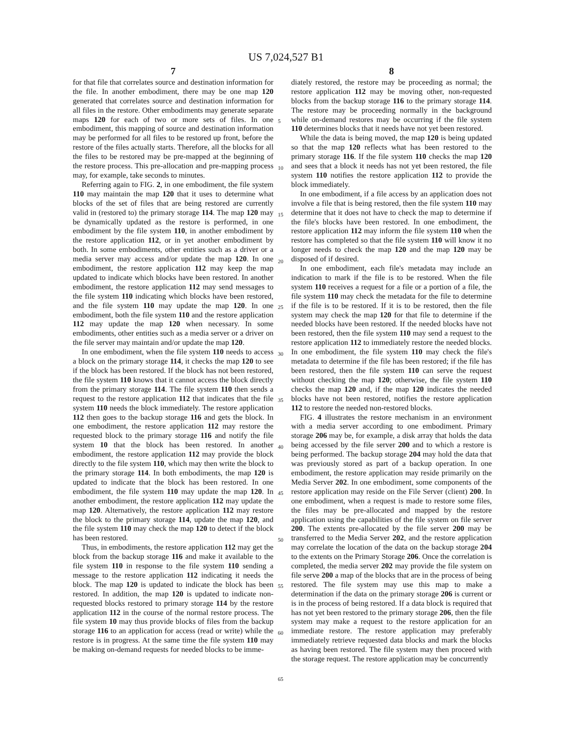US 7,024,527 B1
7
for that file that correlates source and destination information for the file. In another embodiment, there may be one map 120 generated that correlates source and destination information for all files in the restore. Other embodiments may generate separate maps 120 for each of two or more sets of files. In one embodiment, this mapping of source and destination information may be performed for all files to be restored up front, before the restore of the files actually starts. Therefore, all the blocks for all the files to be restored may be pre-mapped at the beginning of the restore process. This pre-allocation and pre-mapping process may, for example, take seconds to minutes.
Referring again to FIG. 2, in one embodiment, the file system 110 may maintain the map 120 that it uses to determine what blocks of the set of files that are being restored are currently valid in (restored to) the primary storage 114. The map 120 may be dynamically updated as the restore is performed, in one embodiment by the file system 110, in another embodiment by the restore application 112, or in yet another embodiment by both. In some embodiments, other entities such as a driver or a media server may access and/or update the map 120. In one embodiment, the restore application 112 may keep the map updated to indicate which blocks have been restored. In another embodiment, the restore application 112 may send messages to the file system 110 indicating which blocks have been restored, and the file system 110 may update the map 120. In one embodiment, both the file system 110 and the restore application 112 may update the map 120 when necessary. In some embodiments, other entities such as a media server or a driver on the file server may maintain and/or update the map 120.
In one embodiment, when the file system 110 needs to access a block on the primary storage 114, it checks the map 120 to see if the block has been restored. If the block has not been restored, the file system 110 knows that it cannot access the block directly from the primary storage 114. The file system 110 then sends a request to the restore application 112 that indicates that the file system 110 needs the block immediately. The restore application 112 then goes to the backup storage 116 and gets the block. In one embodiment, the restore application 112 may restore the requested block to the primary storage 116 and notify the file system 10 that the block has been restored. In another embodiment, the restore application 112 may provide the block directly to the file system 110, which may then write the block to the primary storage 114. In both embodiments, the map 120 is updated to indicate that the block has been restored. In one embodiment, the file system 110 may update the map 120. In another embodiment, the restore application 112 may update the map 120. Alternatively, the restore application 112 may restore the block to the primary storage 114, update the map 120, and the file system 110 may check the map 120 to detect if the block has been restored.
Thus, in embodiments, the restore application 112 may get the block from the backup storage 116 and make it available to the file system 110 in response to the file system 110 sending a message to the restore application 112 indicating it needs the block. The map 120 is updated to indicate the block has been restored. In addition, the map 120 is updated to indicate non-requested blocks restored to primary storage 114 by the restore application 112 in the course of the normal restore process. The file system 10 may thus provide blocks of files from the backup storage 116 to an application for access (read or write) while the restore is in progress. At the same time the file system 110 may be making on-demand requests for needed blocks to be imme-
8
diately restored, the restore may be proceeding as normal; the restore application 112 may be moving other, non-requested blocks from the backup storage 116 to the primary storage 114. The restore may be proceeding normally in the background while on-demand restores may be occurring if the file system 110 determines blocks that it needs have not yet been restored.
While the data is being moved, the map 120 is being updated so that the map 120 reflects what has been restored to the primary storage 116. If the file system 110 checks the map 120 and sees that a block it needs has not yet been restored, the file system 110 notifies the restore application 112 to provide the block immediately.
In one embodiment, if a file access by an application does not involve a file that is being restored, then the file system 110 may determine that it does not have to check the map to determine if the file's blocks have been restored. In one embodiment, the restore application 112 may inform the file system 110 when the restore has completed so that the file system 110 will know it no longer needs to check the map 120 and the map 120 may be disposed of if desired.
In one embodiment, each file's metadata may include an indication to mark if the file is to be restored. When the file system 110 receives a request for a file or a portion of a file, the file system 110 may check the metadata for the file to determine if the file is to be restored. If it is to be restored, then the file system may check the map 120 for that file to determine if the needed blocks have been restored. If the needed blocks have not been restored, then the file system 110 may send a request to the restore application 112 to immediately restore the needed blocks. In one embodiment, the file system 110 may check the file's metadata to determine if the file has been restored; if the file has been restored, then the file system 110 can serve the request without checking the map 120; otherwise, the file system 110 checks the map 120 and, if the map 120 indicates the needed blocks have not been restored, notifies the restore application 112 to restore the needed non-restored blocks.
FIG. 4 illustrates the restore mechanism in an environment with a media server according to one embodiment. Primary storage 206 may be, for example, a disk array that holds the data being accessed by the file server 200 and to which a restore is being performed. The backup storage 204 may hold the data that was previously stored as part of a backup operation. In one embodiment, the restore application may reside primarily on the Media Server 202. In one embodiment, some components of the restore application may reside on the File Server (client) 200. In one embodiment, when a request is made to restore some files, the files may be pre-allocated and mapped by the restore application using the capabilities of the file system on file server 200. The extents pre-allocated by the file server 200 may be transferred to the Media Server 202, and the restore application may correlate the location of the data on the backup storage 204 to the extents on the Primary Storage 206. Once the correlation is completed, the media server 202 may provide the file system on file serve 200 a map of the blocks that are in the process of being restored. The file system may use this map to make a determination if the data on the primary storage 206 is current or is in the process of being restored. If a data block is required that has not yet been restored to the primary storage 206, then the file system may make a request to the restore application for an immediate restore. The restore application may preferably immediately retrieve requested data blocks and mark the blocks as having been restored. The file system may then proceed with the storage request. The restore application may be concurrently
5
10
15
20
25
30
35
40
45
50
55
60
65